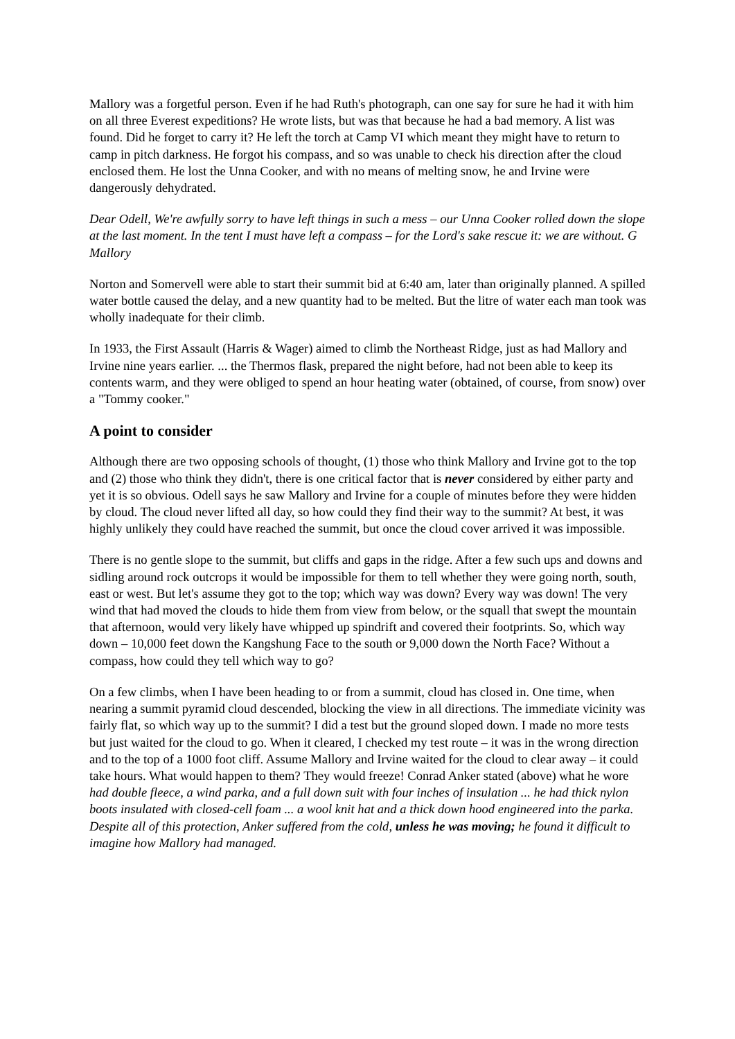Mallory was a forgetful person. Even if he had Ruth's photograph, can one say for sure he had it with him on all three Everest expeditions? He wrote lists, but was that because he had a bad memory. A list was found. Did he forget to carry it? He left the torch at Camp VI which meant they might have to return to camp in pitch darkness. He forgot his compass, and so was unable to check his direction after the cloud enclosed them. He lost the Unna Cooker, and with no means of melting snow, he and Irvine were dangerously dehydrated.
Dear Odell, We're awfully sorry to have left things in such a mess – our Unna Cooker rolled down the slope at the last moment. In the tent I must have left a compass – for the Lord's sake rescue it: we are without. G Mallory
Norton and Somervell were able to start their summit bid at 6:40 am, later than originally planned. A spilled water bottle caused the delay, and a new quantity had to be melted. But the litre of water each man took was wholly inadequate for their climb.
In 1933, the First Assault (Harris & Wager) aimed to climb the Northeast Ridge, just as had Mallory and Irvine nine years earlier. ... the Thermos flask, prepared the night before, had not been able to keep its contents warm, and they were obliged to spend an hour heating water (obtained, of course, from snow) over a "Tommy cooker."
A point to consider
Although there are two opposing schools of thought, (1) those who think Mallory and Irvine got to the top and (2) those who think they didn't, there is one critical factor that is never considered by either party and yet it is so obvious. Odell says he saw Mallory and Irvine for a couple of minutes before they were hidden by cloud. The cloud never lifted all day, so how could they find their way to the summit? At best, it was highly unlikely they could have reached the summit, but once the cloud cover arrived it was impossible.
There is no gentle slope to the summit, but cliffs and gaps in the ridge. After a few such ups and downs and sidling around rock outcrops it would be impossible for them to tell whether they were going north, south, east or west. But let's assume they got to the top; which way was down? Every way was down! The very wind that had moved the clouds to hide them from view from below, or the squall that swept the mountain that afternoon, would very likely have whipped up spindrift and covered their footprints. So, which way down – 10,000 feet down the Kangshung Face to the south or 9,000 down the North Face? Without a compass, how could they tell which way to go?
On a few climbs, when I have been heading to or from a summit, cloud has closed in. One time, when nearing a summit pyramid cloud descended, blocking the view in all directions. The immediate vicinity was fairly flat, so which way up to the summit? I did a test but the ground sloped down. I made no more tests but just waited for the cloud to go. When it cleared, I checked my test route – it was in the wrong direction and to the top of a 1000 foot cliff. Assume Mallory and Irvine waited for the cloud to clear away – it could take hours. What would happen to them? They would freeze! Conrad Anker stated (above) what he wore had double fleece, a wind parka, and a full down suit with four inches of insulation ... he had thick nylon boots insulated with closed-cell foam ... a wool knit hat and a thick down hood engineered into the parka. Despite all of this protection, Anker suffered from the cold, unless he was moving; he found it difficult to imagine how Mallory had managed.